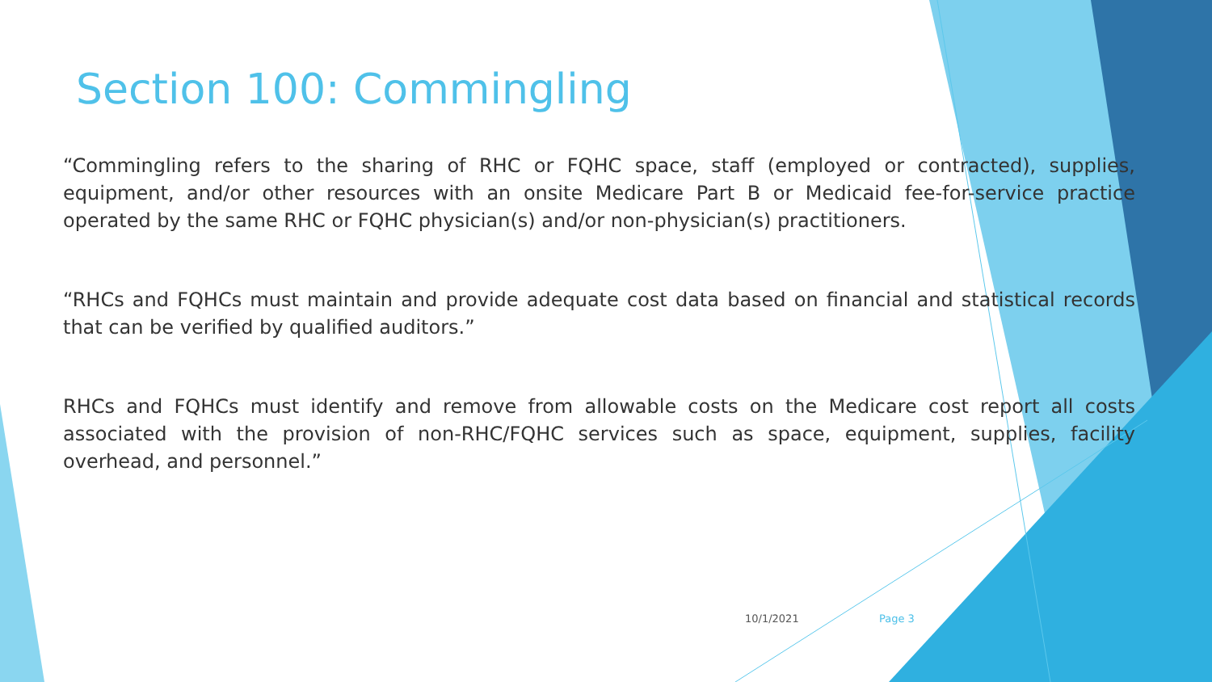Section 100: Commingling
“Commingling refers to the sharing of RHC or FQHC space, staff (employed or contracted), supplies, equipment, and/or other resources with an onsite Medicare Part B or Medicaid fee-for-service practice operated by the same RHC or FQHC physician(s) and/or non-physician(s) practitioners.
“RHCs and FQHCs must maintain and provide adequate cost data based on financial and statistical records that can be verified by qualified auditors.”
RHCs and FQHCs must identify and remove from allowable costs on the Medicare cost report all costs associated with the provision of non-RHC/FQHC services such as space, equipment, supplies, facility overhead, and personnel.”
10/1/2021 Page 3